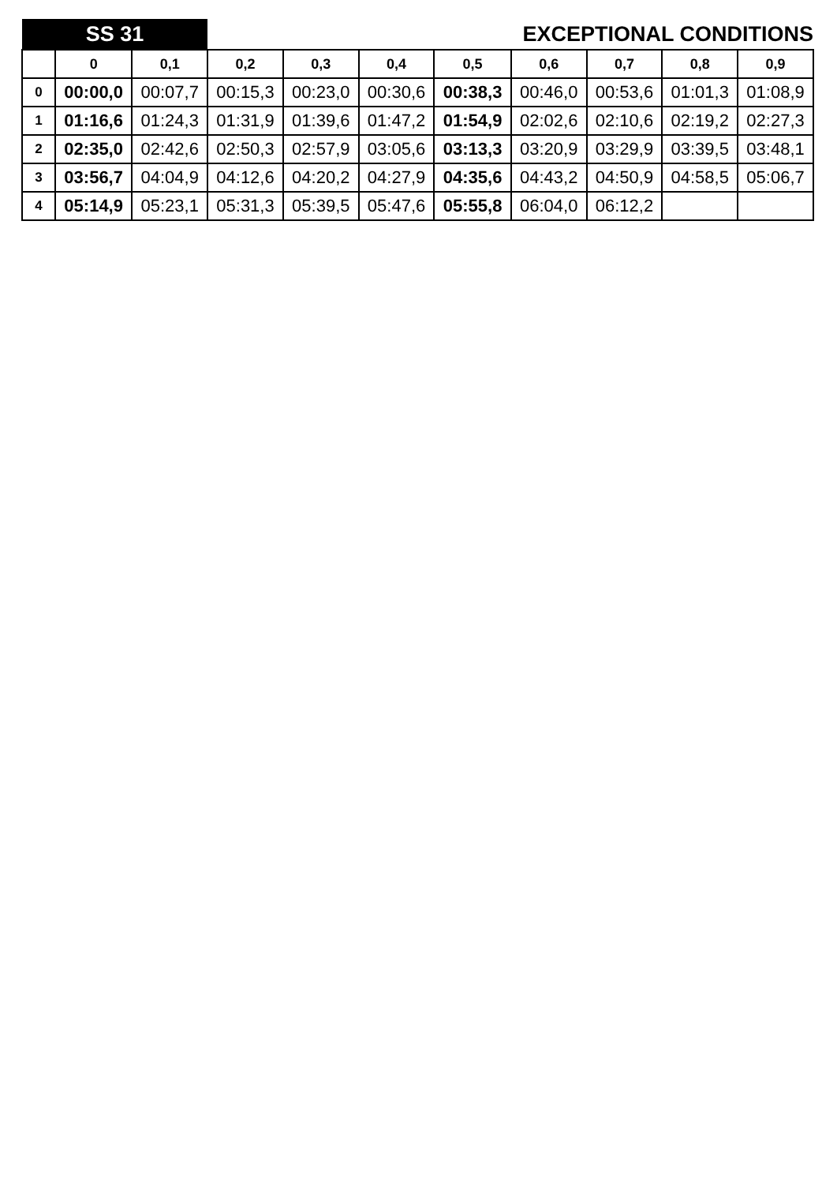| SS 31 | | | EXCEPTIONAL CONDITIONS | | | | | | | |
| | 0 | 0,1 | 0,2 | 0,3 | 0,4 | 0,5 | 0,6 | 0,7 | 0,8 | 0,9 |
| 0 | 00:00,0 | 00:07,7 | 00:15,3 | 00:23,0 | 00:30,6 | 00:38,3 | 00:46,0 | 00:53,6 | 01:01,3 | 01:08,9 |
| 1 | 01:16,6 | 01:24,3 | 01:31,9 | 01:39,6 | 01:47,2 | 01:54,9 | 02:02,6 | 02:10,6 | 02:19,2 | 02:27,3 |
| 2 | 02:35,0 | 02:42,6 | 02:50,3 | 02:57,9 | 03:05,6 | 03:13,3 | 03:20,9 | 03:29,9 | 03:39,5 | 03:48,1 |
| 3 | 03:56,7 | 04:04,9 | 04:12,6 | 04:20,2 | 04:27,9 | 04:35,6 | 04:43,2 | 04:50,9 | 04:58,5 | 05:06,7 |
| 4 | 05:14,9 | 05:23,1 | 05:31,3 | 05:39,5 | 05:47,6 | 05:55,8 | 06:04,0 | 06:12,2 | | |